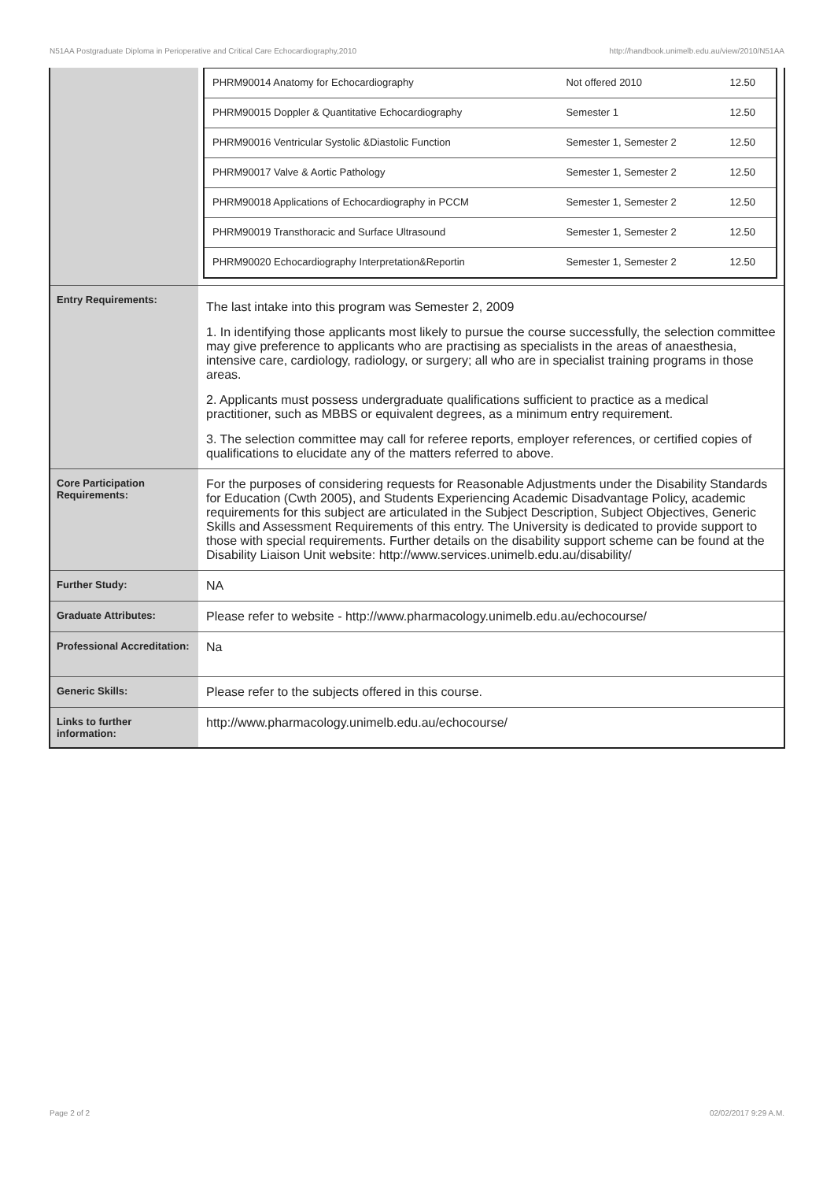N51AA Postgraduate Diploma in Perioperative and Critical Care Echocardiography,2010 http://handbook.unimelb.edu.au/view/2010/N51AA
| | / PHRM90014 Anatomy for Echocardiography / Not offered 2010 / 12.50 / / PHRM90015 Doppler & Quantitative Echocardiography / Semester 1 / 12.50 / / PHRM90016 Ventricular Systolic &Diastolic Function / Semester 1, Semester 2 / 12.50 / / PHRM90017 Valve & Aortic Pathology / Semester 1, Semester 2 / 12.50 / / PHRM90018 Applications of Echocardiography in PCCM / Semester 1, Semester 2 / 12.50 / / PHRM90019 Transthoracic and Surface Ultrasound / Semester 1, Semester 2 / 12.50 / / PHRM90020 Echocardiography Interpretation&Reportin / Semester 1, Semester 2 / 12.50 / |
| Entry Requirements: | The last intake into this program was Semester 2, 2009 1. In identifying those applicants most likely to pursue the course successfully, the selection committee may give preference to applicants who are practising as specialists in the areas of anaesthesia, intensive care, cardiology, radiology, or surgery; all who are in specialist training programs in those areas. 2. Applicants must possess undergraduate qualifications sufficient to practice as a medical practitioner, such as MBBS or equivalent degrees, as a minimum entry requirement. 3. The selection committee may call for referee reports, employer references, or certified copies of qualifications to elucidate any of the matters referred to above. |
| Core Participation Requirements: | For the purposes of considering requests for Reasonable Adjustments under the Disability Standards for Education (Cwth 2005), and Students Experiencing Academic Disadvantage Policy, academic requirements for this subject are articulated in the Subject Description, Subject Objectives, Generic Skills and Assessment Requirements of this entry. The University is dedicated to provide support to those with special requirements. Further details on the disability support scheme can be found at the Disability Liaison Unit website: http://www.services.unimelb.edu.au/disability/ |
| Further Study: | NA |
| Graduate Attributes: | Please refer to website - http://www.pharmacology.unimelb.edu.au/echocourse/ |
| Professional Accreditation: | Na |
| Generic Skills: | Please refer to the subjects offered in this course. |
| Links to further information: | http://www.pharmacology.unimelb.edu.au/echocourse/ |
Page 2 of 2 02/02/2017 9:29 A.M.